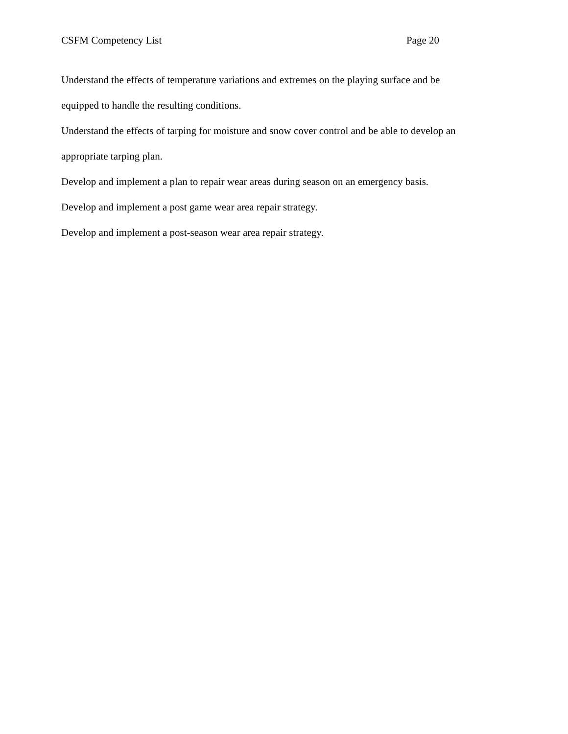CSFM Competency List Page 20
Understand the effects of temperature variations and extremes on the playing surface and be equipped to handle the resulting conditions.
Understand the effects of tarping for moisture and snow cover control and be able to develop an appropriate tarping plan.
Develop and implement a plan to repair wear areas during season on an emergency basis.
Develop and implement a post game wear area repair strategy.
Develop and implement a post-season wear area repair strategy.